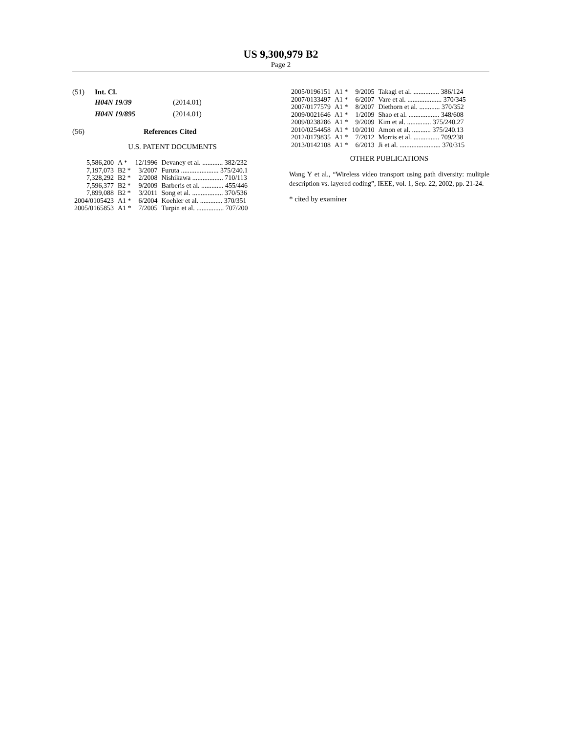US 9,300,979 B2
Page 2
(51) Int. Cl.
H04N 19/39 (2014.01)
H04N 19/895 (2014.01)
(56) References Cited
U.S. PATENT DOCUMENTS
| 5,586,200 | A * | 12/1996 | Devaney et al. ............ 382/232 |
| 7,197,073 | B2 * | 3/2007 | Furuta ...................... 375/240.1 |
| 7,328,292 | B2 * | 2/2008 | Nishikawa .................. 710/113 |
| 7,596,377 | B2 * | 9/2009 | Barberis et al. ............. 455/446 |
| 7,899,088 | B2 * | 3/2011 | Song et al. .................. 370/536 |
| 2004/0105423 | A1 * | 6/2004 | Koehler et al. ............. 370/351 |
| 2005/0165853 | A1 * | 7/2005 | Turpin et al. ................ 707/200 |
| 2005/0196151 | A1 * | 9/2005 | Takagi et al. ............... 386/124 |
| 2007/0133497 | A1 * | 6/2007 | Vare et al. .................... 370/345 |
| 2007/0177579 | A1 * | 8/2007 | Diethorn et al. ............ 370/352 |
| 2009/0021646 | A1 * | 1/2009 | Shao et al. .................. 348/608 |
| 2009/0238286 | A1 * | 9/2009 | Kim et al. .............. 375/240.27 |
| 2010/0254458 | A1 * | 10/2010 | Amon et al. ........... 375/240.13 |
| 2012/0179835 | A1 * | 7/2012 | Morris et al. ............... 709/238 |
| 2013/0142108 | A1 * | 6/2013 | Ji et al. ........................ 370/315 |
OTHER PUBLICATIONS
Wang Y et al., “Wireless video transport using path diversity: mulitple description vs. layered coding”, IEEE, vol. 1, Sep. 22, 2002, pp. 21-24.
* cited by examiner